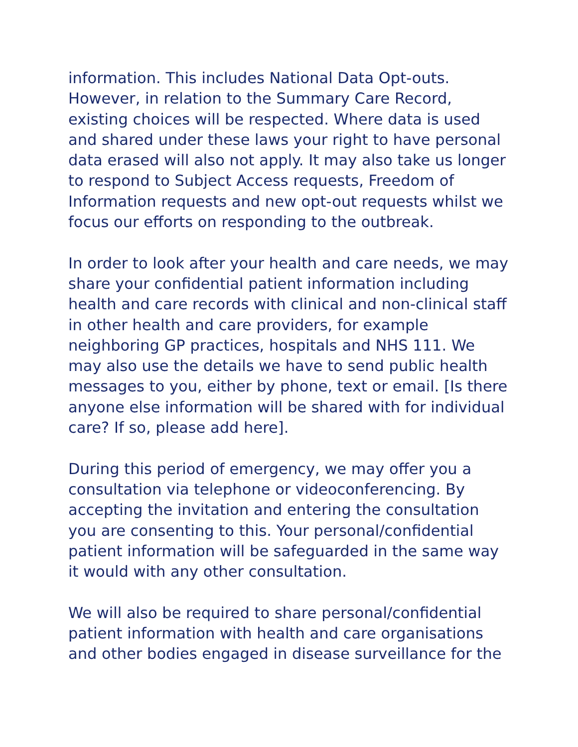information. This includes National Data Opt-outs. However, in relation to the Summary Care Record, existing choices will be respected. Where data is used and shared under these laws your right to have personal data erased will also not apply. It may also take us longer to respond to Subject Access requests, Freedom of Information requests and new opt-out requests whilst we focus our efforts on responding to the outbreak.
In order to look after your health and care needs, we may share your confidential patient information including health and care records with clinical and non-clinical staff in other health and care providers, for example neighboring GP practices, hospitals and NHS 111. We may also use the details we have to send public health messages to you, either by phone, text or email. [Is there anyone else information will be shared with for individual care? If so, please add here].
During this period of emergency, we may offer you a consultation via telephone or videoconferencing. By accepting the invitation and entering the consultation you are consenting to this. Your personal/confidential patient information will be safeguarded in the same way it would with any other consultation.
We will also be required to share personal/confidential patient information with health and care organisations and other bodies engaged in disease surveillance for the